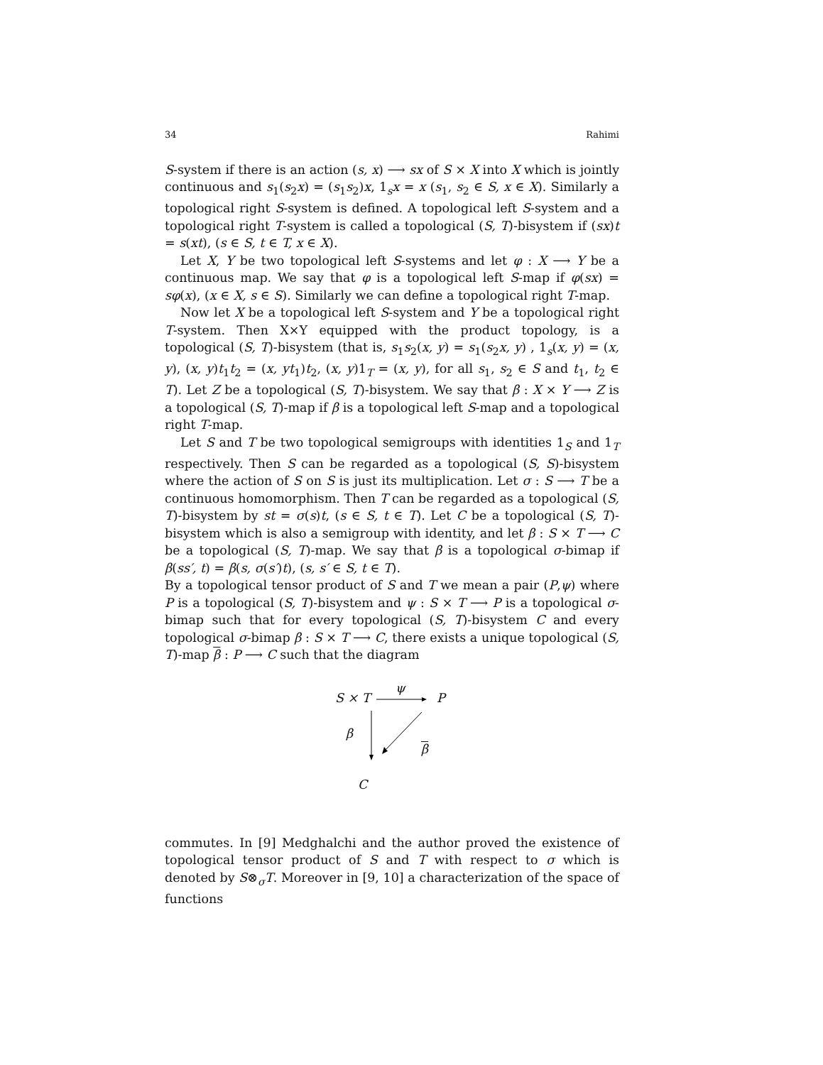34 Rahimi
S-system if there is an action (s, x) ⟶ sx of S × X into X which is jointly continuous and s<sub>1</sub>(s<sub>2</sub>x) = (s<sub>1</sub>s<sub>2</sub>)x, 1<sub>s</sub>x = x (s<sub>1</sub>, s<sub>2</sub> ∈ S, x ∈ X). Similarly a topological right S-system is defined. A topological left S-system and a topological right T-system is called a topological (S, T)-bisystem if (sx)t = s(xt), (s ∈ S, t ∈ T, x ∈ X).
Let X, Y be two topological left S-systems and let φ : X ⟶ Y be a continuous map. We say that φ is a topological left S-map if φ(sx) = sφ(x), (x ∈ X, s ∈ S). Similarly we can define a topological right T-map.
Now let X be a topological left S-system and Y be a topological right T-system. Then X×Y equipped with the product topology, is a topological (S, T)-bisystem (that is, s<sub>1</sub>s<sub>2</sub>(x, y) = s<sub>1</sub>(s<sub>2</sub>x, y) , 1<sub>s</sub>(x, y) = (x, y), (x, y)t<sub>1</sub>t<sub>2</sub> = (x, yt<sub>1</sub>)t<sub>2</sub>, (x, y)1<sub>T</sub> = (x, y), for all s<sub>1</sub>, s<sub>2</sub> ∈ S and t<sub>1</sub>, t<sub>2</sub> ∈ T). Let Z be a topological (S, T)-bisystem. We say that β : X × Y ⟶ Z is a topological (S, T)-map if β is a topological left S-map and a topological right T-map.
Let S and T be two topological semigroups with identities 1<sub>S</sub> and 1<sub>T</sub> respectively. Then S can be regarded as a topological (S, S)-bisystem where the action of S on S is just its multiplication. Let σ : S ⟶ T be a continuous homomorphism. Then T can be regarded as a topological (S, T)-bisystem by st = σ(s)t, (s ∈ S, t ∈ T). Let C be a topological (S, T)-bisystem which is also a semigroup with identity, and let β : S × T ⟶ C be a topological (S, T)-map. We say that β is a topological σ-bimap if β(ss′, t) = β(s, σ(s′)t), (s, s′ ∈ S, t ∈ T).
By a topological tensor product of S and T we mean a pair (P,ψ) where P is a topological (S, T)-bisystem and ψ : S × T ⟶ P is a topological σ-bimap such that for every topological (S, T)-bisystem C and every topological σ-bimap β : S × T ⟶ C, there exists a unique topological (S, T)-map β : P ⟶ C such that the diagram
S × T
ψ
P
β
β
C
commutes. In [9] Medghalchi and the author proved the existence of topological tensor product of S and T with respect to σ which is denoted by S⊗<sub>σ</sub>T. Moreover in [9, 10] a characterization of the space of functions